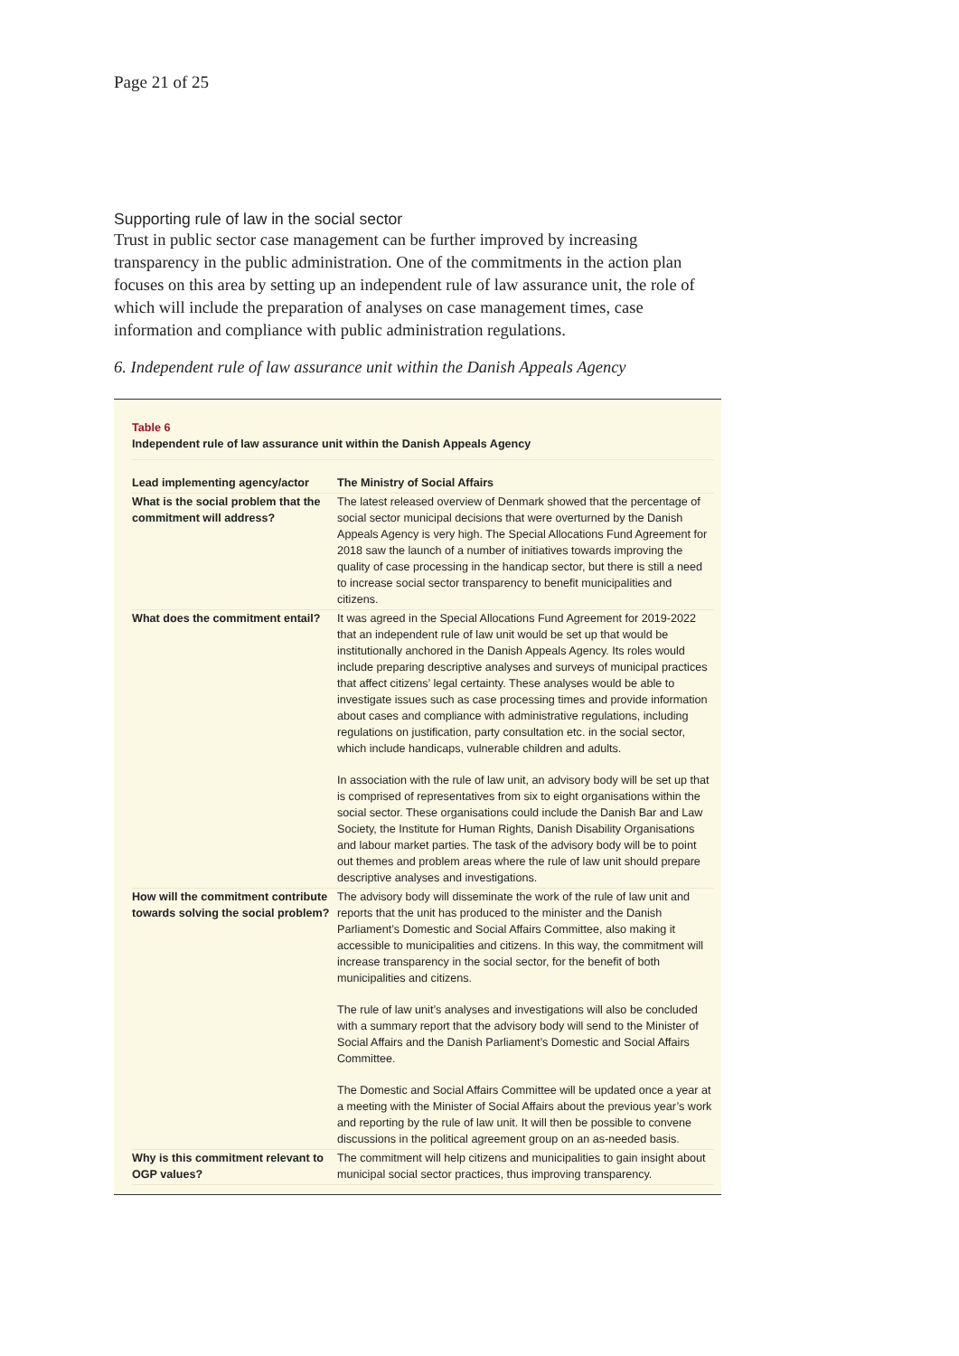Page 21 of 25
Supporting rule of law in the social sector
Trust in public sector case management can be further improved by increasing transparency in the public administration. One of the commitments in the action plan focuses on this area by setting up an independent rule of law assurance unit, the role of which will include the preparation of analyses on case management times, case information and compliance with public administration regulations.
6. Independent rule of law assurance unit within the Danish Appeals Agency
Table 6
Independent rule of law assurance unit within the Danish Appeals Agency
| Lead implementing agency/actor | The Ministry of Social Affairs |
| What is the social problem that the commitment will address? | The latest released overview of Denmark showed that the percentage of social sector municipal decisions that were overturned by the Danish Appeals Agency is very high. The Special Allocations Fund Agreement for 2018 saw the launch of a number of initiatives towards improving the quality of case processing in the handicap sector, but there is still a need to increase social sector transparency to benefit municipalities and citizens. |
| What does the commitment entail? | It was agreed in the Special Allocations Fund Agreement for 2019-2022 that an independent rule of law unit would be set up that would be institutionally anchored in the Danish Appeals Agency. Its roles would include preparing descriptive analyses and surveys of municipal practices that affect citizens’ legal certainty. These analyses would be able to investigate issues such as case processing times and provide information about cases and compliance with administrative regulations, including regulations on justification, party consultation etc. in the social sector, which include handicaps, vulnerable children and adults. In association with the rule of law unit, an advisory body will be set up that is comprised of representatives from six to eight organisations within the social sector. These organisations could include the Danish Bar and Law Society, the Institute for Human Rights, Danish Disability Organisations and labour market parties. The task of the advisory body will be to point out themes and problem areas where the rule of law unit should prepare descriptive analyses and investigations. |
| How will the commitment contribute towards solving the social problem? | The advisory body will disseminate the work of the rule of law unit and reports that the unit has produced to the minister and the Danish Parliament’s Domestic and Social Affairs Committee, also making it accessible to municipalities and citizens. In this way, the commitment will increase transparency in the social sector, for the benefit of both municipalities and citizens. The rule of law unit’s analyses and investigations will also be concluded with a summary report that the advisory body will send to the Minister of Social Affairs and the Danish Parliament’s Domestic and Social Affairs Committee. The Domestic and Social Affairs Committee will be updated once a year at a meeting with the Minister of Social Affairs about the previous year’s work and reporting by the rule of law unit. It will then be possible to convene discussions in the political agreement group on an as-needed basis. |
| Why is this commitment relevant to OGP values? | The commitment will help citizens and municipalities to gain insight about municipal social sector practices, thus improving transparency. |